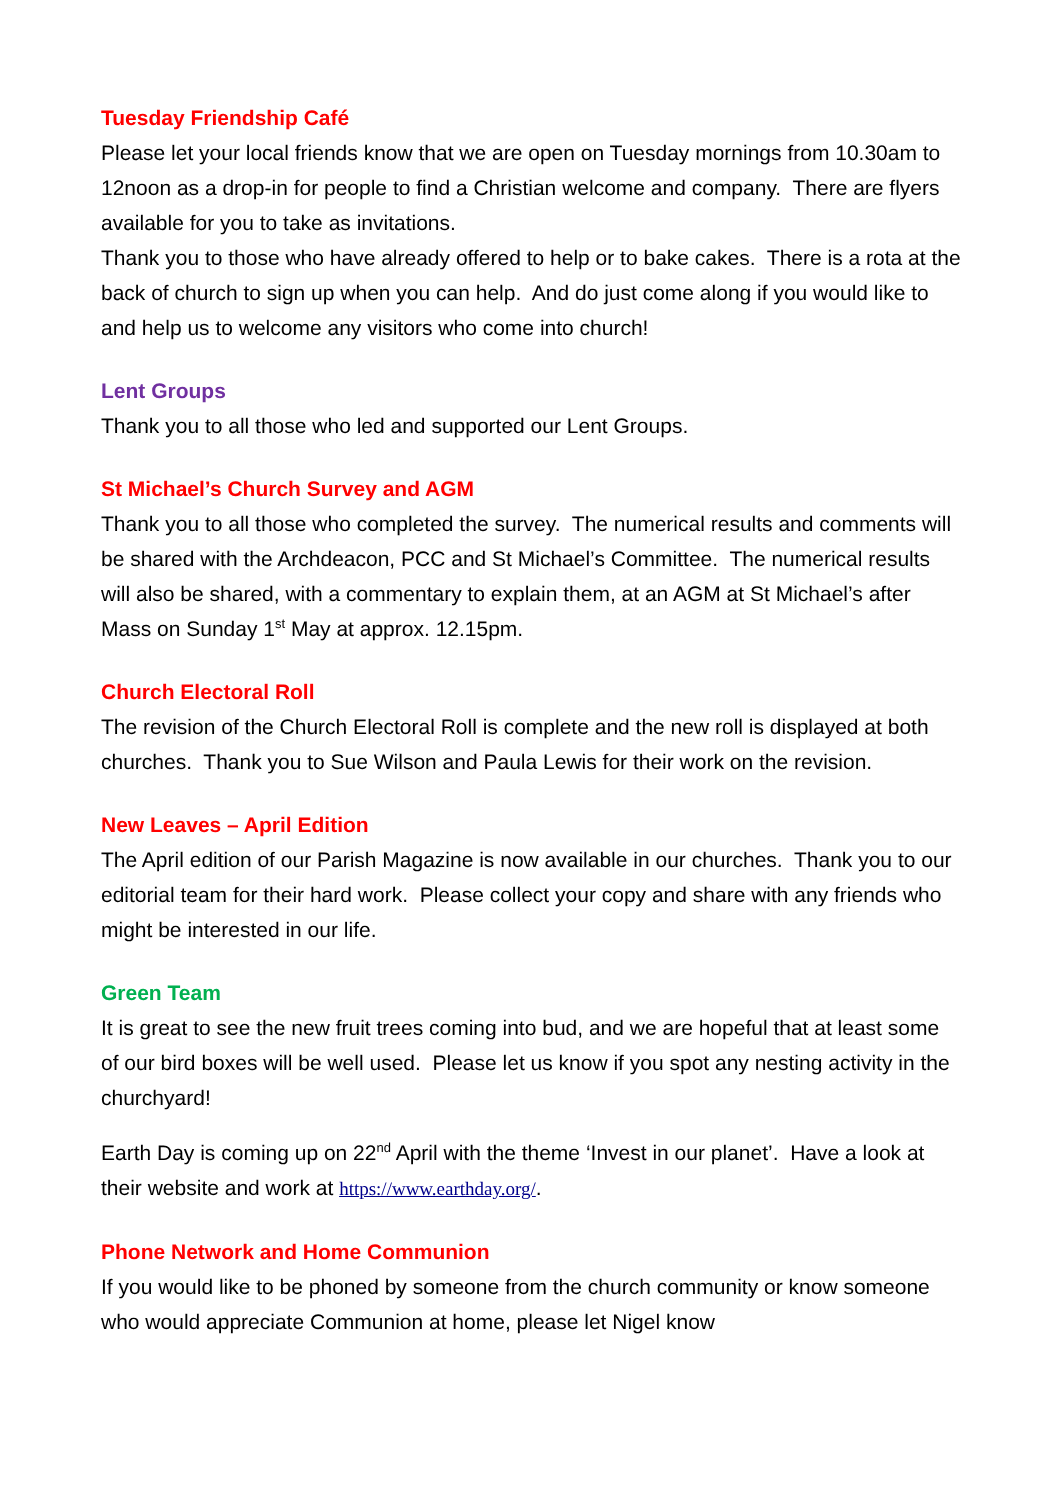Tuesday Friendship Café
Please let your local friends know that we are open on Tuesday mornings from 10.30am to 12noon as a drop-in for people to find a Christian welcome and company. There are flyers available for you to take as invitations.
Thank you to those who have already offered to help or to bake cakes. There is a rota at the back of church to sign up when you can help. And do just come along if you would like to and help us to welcome any visitors who come into church!
Lent Groups
Thank you to all those who led and supported our Lent Groups.
St Michael’s Church Survey and AGM
Thank you to all those who completed the survey. The numerical results and comments will be shared with the Archdeacon, PCC and St Michael’s Committee. The numerical results will also be shared, with a commentary to explain them, at an AGM at St Michael’s after Mass on Sunday 1<sup>st</sup> May at approx. 12.15pm.
Church Electoral Roll
The revision of the Church Electoral Roll is complete and the new roll is displayed at both churches. Thank you to Sue Wilson and Paula Lewis for their work on the revision.
New Leaves – April Edition
The April edition of our Parish Magazine is now available in our churches. Thank you to our editorial team for their hard work. Please collect your copy and share with any friends who might be interested in our life.
Green Team
It is great to see the new fruit trees coming into bud, and we are hopeful that at least some of our bird boxes will be well used. Please let us know if you spot any nesting activity in the churchyard!
Earth Day is coming up on 22<sup>nd</sup> April with the theme ‘Invest in our planet’. Have a look at their website and work at https://www.earthday.org/.
Phone Network and Home Communion
If you would like to be phoned by someone from the church community or know someone who would appreciate Communion at home, please let Nigel know